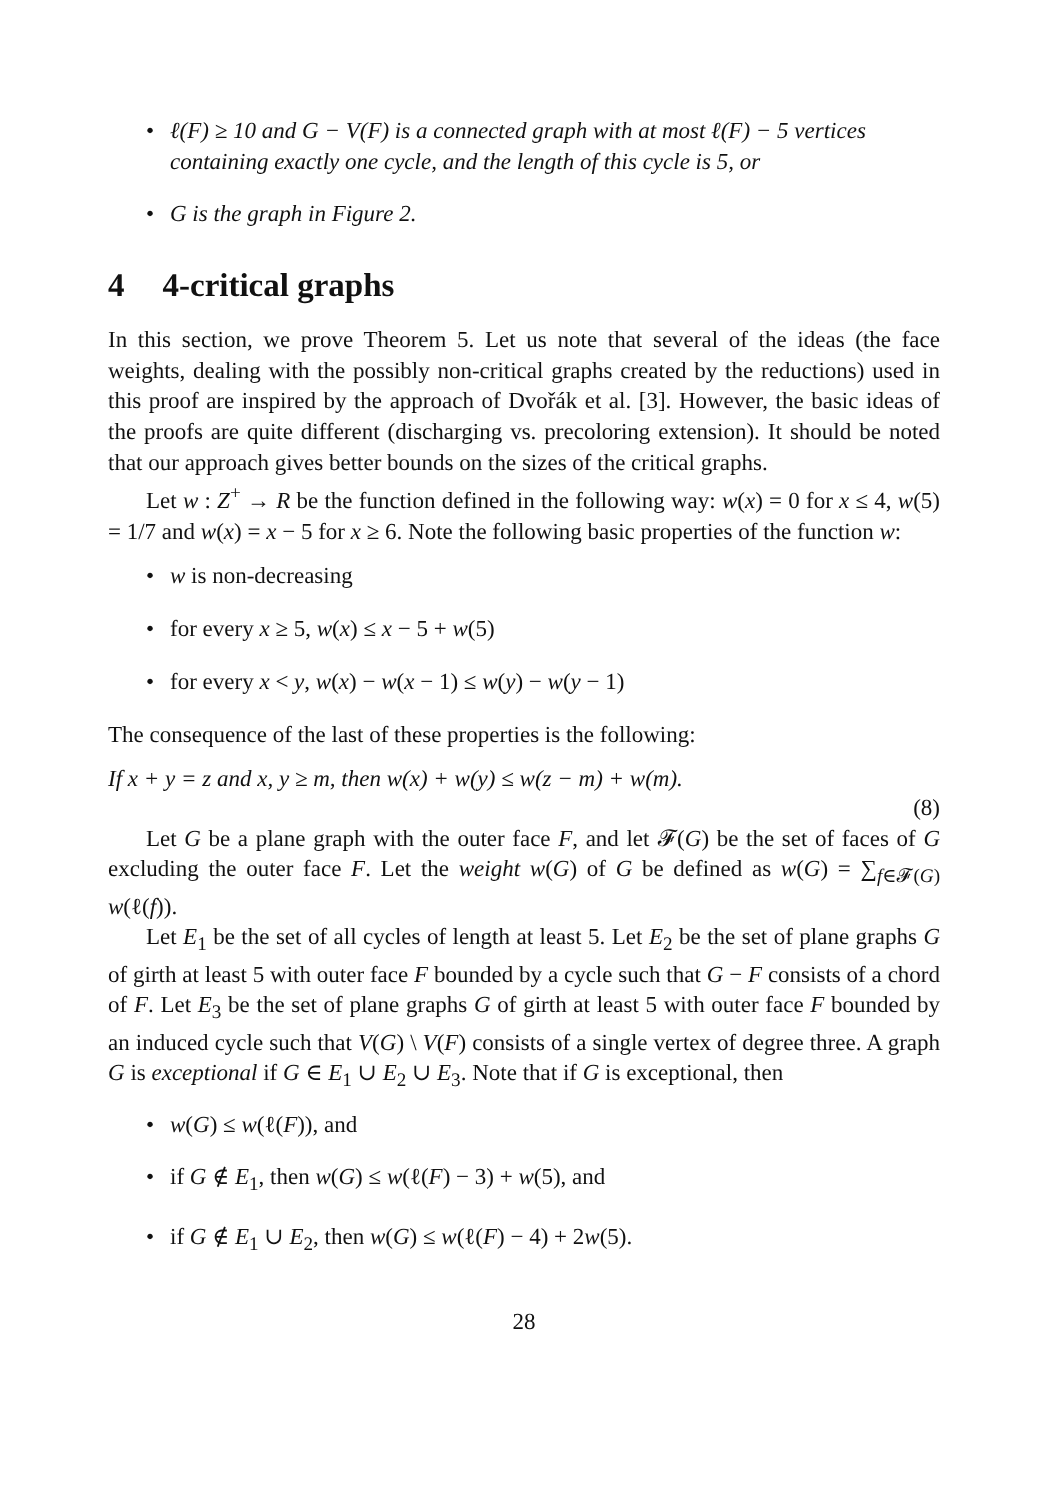ℓ(F) ≥ 10 and G − V(F) is a connected graph with at most ℓ(F) − 5 vertices containing exactly one cycle, and the length of this cycle is 5, or
G is the graph in Figure 2.
4 4-critical graphs
In this section, we prove Theorem 5. Let us note that several of the ideas (the face weights, dealing with the possibly non-critical graphs created by the reductions) used in this proof are inspired by the approach of Dvořák et al. [3]. However, the basic ideas of the proofs are quite different (discharging vs. precoloring extension). It should be noted that our approach gives better bounds on the sizes of the critical graphs.
Let w : Z<sup>+</sup> → R be the function defined in the following way: w(x) = 0 for x ≤ 4, w(5) = 1/7 and w(x) = x − 5 for x ≥ 6. Note the following basic properties of the function w:
w is non-decreasing
for every x ≥ 5, w(x) ≤ x − 5 + w(5)
for every x < y, w(x) − w(x − 1) ≤ w(y) − w(y − 1)
The consequence of the last of these properties is the following:
If x + y = z and x, y ≥ m, then w(x) + w(y) ≤ w(z − m) + w(m).
(8)
Let G be a plane graph with the outer face F, and let 𝓕(G) be the set of faces of G excluding the outer face F. Let the weight w(G) of G be defined as w(G) = ∑<sub>f∈𝓕(G)</sub> w(ℓ(f)).
Let E<sub>1</sub> be the set of all cycles of length at least 5. Let E<sub>2</sub> be the set of plane graphs G of girth at least 5 with outer face F bounded by a cycle such that G − F consists of a chord of F. Let E<sub>3</sub> be the set of plane graphs G of girth at least 5 with outer face F bounded by an induced cycle such that V(G) \ V(F) consists of a single vertex of degree three. A graph G is exceptional if G ∈ E<sub>1</sub> ∪ E<sub>2</sub> ∪ E<sub>3</sub>. Note that if G is exceptional, then
w(G) ≤ w(ℓ(F)), and
if G ∉ E<sub>1</sub>, then w(G) ≤ w(ℓ(F) − 3) + w(5), and
if G ∉ E<sub>1</sub> ∪ E<sub>2</sub>, then w(G) ≤ w(ℓ(F) − 4) + 2w(5).
28